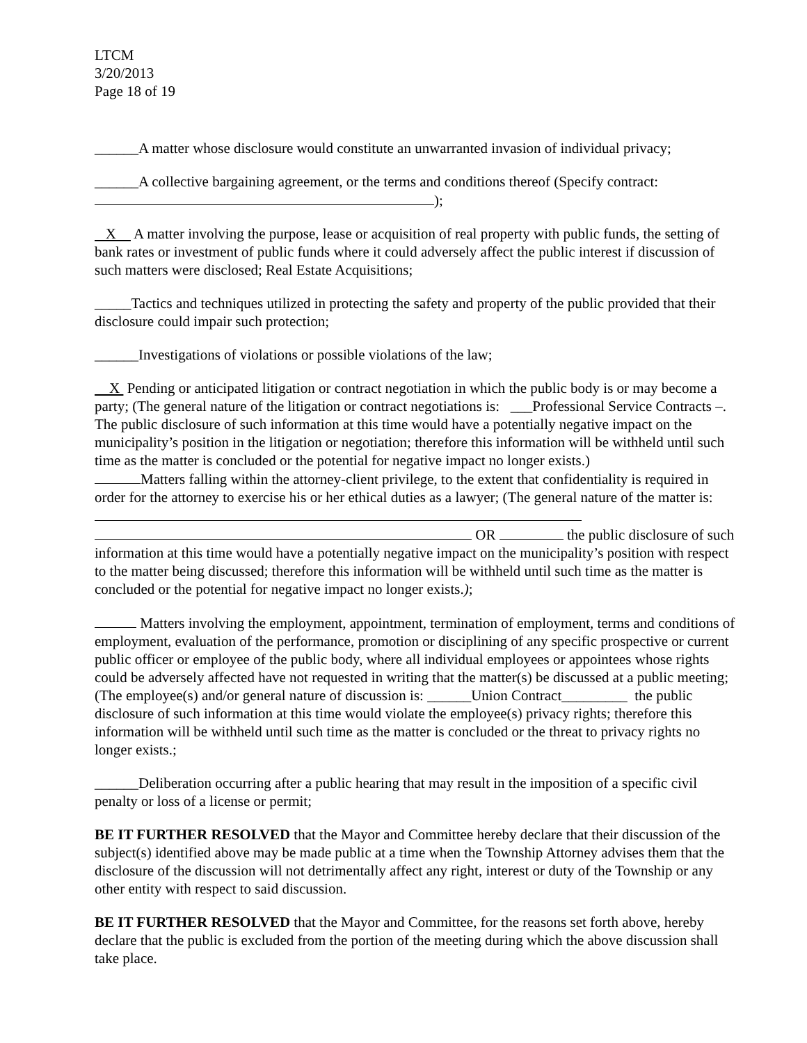LTCM
3/20/2013
Page 18 of 19
______A matter whose disclosure would constitute an unwarranted invasion of individual privacy;
______A collective bargaining agreement, or the terms and conditions thereof (Specify contract:
);
X A matter involving the purpose, lease or acquisition of real property with public funds, the setting of bank rates or investment of public funds where it could adversely affect the public interest if discussion of such matters were disclosed; Real Estate Acquisitions;
_____Tactics and techniques utilized in protecting the safety and property of the public provided that their disclosure could impair such protection;
______Investigations of violations or possible violations of the law;
X Pending or anticipated litigation or contract negotiation in which the public body is or may become a party; (The general nature of the litigation or contract negotiations is: ___Professional Service Contracts –. The public disclosure of such information at this time would have a potentially negative impact on the municipality’s position in the litigation or negotiation; therefore this information will be withheld until such time as the matter is concluded or the potential for negative impact no longer exists.)
Matters falling within the attorney-client privilege, to the extent that confidentiality is required in order for the attorney to exercise his or her ethical duties as a lawyer; (The general nature of the matter is:
OR the public disclosure of such information at this time would have a potentially negative impact on the municipality’s position with respect to the matter being discussed; therefore this information will be withheld until such time as the matter is concluded or the potential for negative impact no longer exists.);
Matters involving the employment, appointment, termination of employment, terms and conditions of employment, evaluation of the performance, promotion or disciplining of any specific prospective or current public officer or employee of the public body, where all individual employees or appointees whose rights could be adversely affected have not requested in writing that the matter(s) be discussed at a public meeting; (The employee(s) and/or general nature of discussion is: ______Union Contract_________ the public disclosure of such information at this time would violate the employee(s) privacy rights; therefore this information will be withheld until such time as the matter is concluded or the threat to privacy rights no longer exists.;
______Deliberation occurring after a public hearing that may result in the imposition of a specific civil penalty or loss of a license or permit;
BE IT FURTHER RESOLVED that the Mayor and Committee hereby declare that their discussion of the subject(s) identified above may be made public at a time when the Township Attorney advises them that the disclosure of the discussion will not detrimentally affect any right, interest or duty of the Township or any other entity with respect to said discussion.
BE IT FURTHER RESOLVED that the Mayor and Committee, for the reasons set forth above, hereby declare that the public is excluded from the portion of the meeting during which the above discussion shall take place.